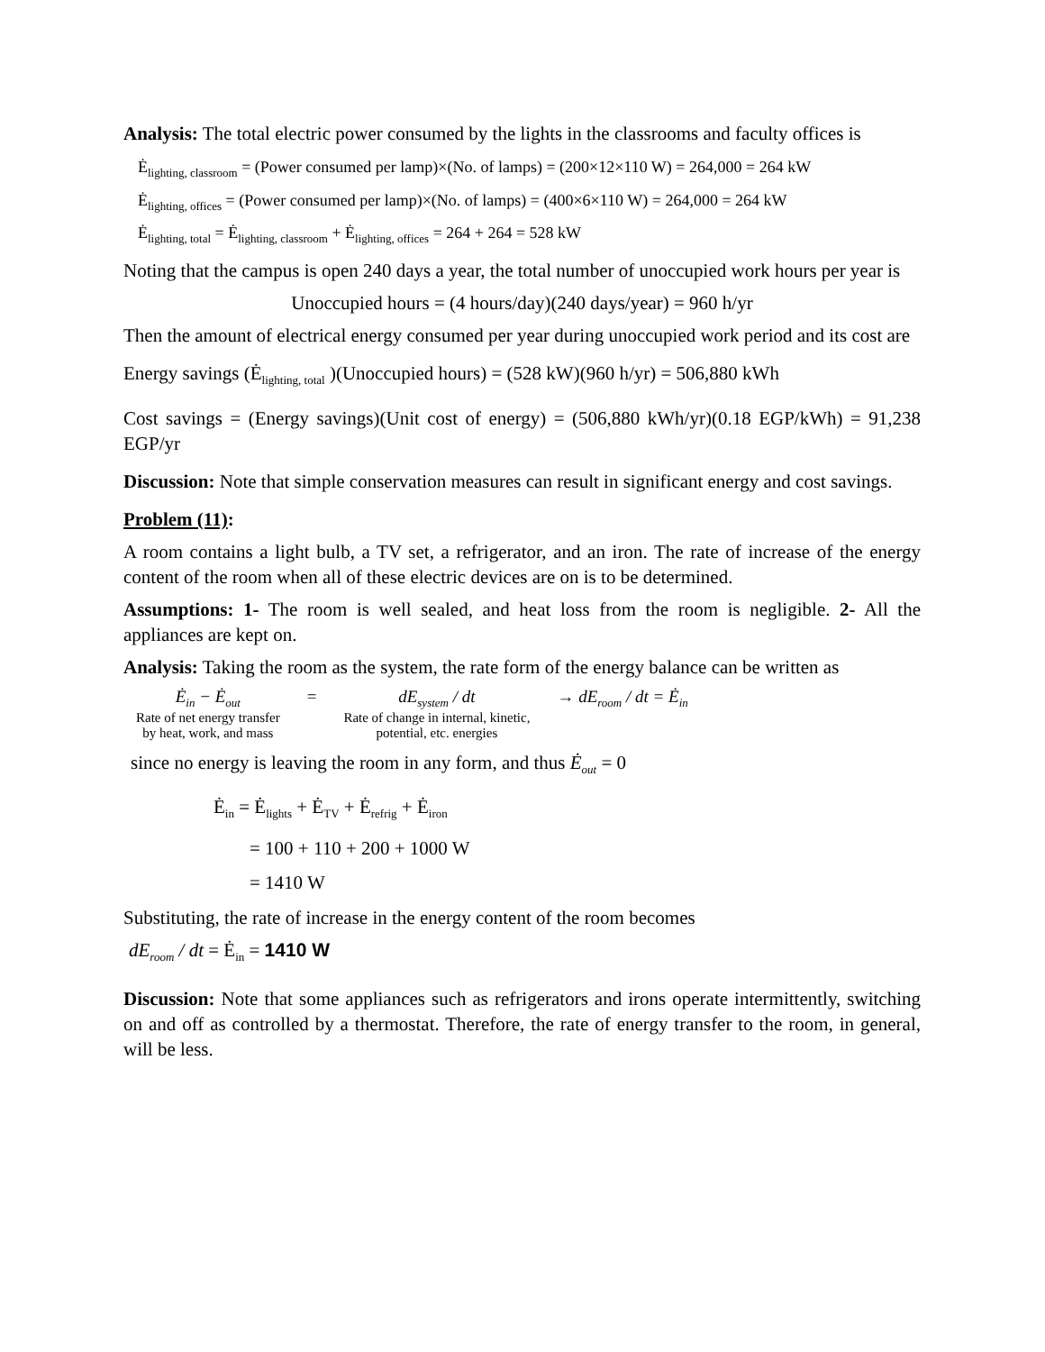Analysis: The total electric power consumed by the lights in the classrooms and faculty offices is
Ė<sub>lighting, classroom</sub> = (Power consumed per lamp)×(No. of lamps) = (200×12×110 W) = 264,000 = 264 kW
Ė<sub>lighting, offices</sub> = (Power consumed per lamp)×(No. of lamps) = (400×6×110 W) = 264,000 = 264 kW
Ė<sub>lighting, total</sub> = Ė<sub>lighting, classroom</sub> + Ė<sub>lighting, offices</sub> = 264 + 264 = 528 kW
Noting that the campus is open 240 days a year, the total number of unoccupied work hours per year is
Unoccupied hours = (4 hours/day)(240 days/year) = 960 h/yr
Then the amount of electrical energy consumed per year during unoccupied work period and its cost are
Energy savings (Ė<sub>lighting, total</sub> )(Unoccupied hours) = (528 kW)(960 h/yr) = 506,880 kWh
Cost savings = (Energy savings)(Unit cost of energy) = (506,880 kWh/yr)(0.18 EGP/kWh) = 91,238 EGP/yr
Discussion: Note that simple conservation measures can result in significant energy and cost savings.
Problem (11):
A room contains a light bulb, a TV set, a refrigerator, and an iron. The rate of increase of the energy content of the room when all of these electric devices are on is to be determined.
Assumptions: 1- The room is well sealed, and heat loss from the room is negligible. 2- All the appliances are kept on.
Analysis: Taking the room as the system, the rate form of the energy balance can be written as
Ė<sub>in</sub> − Ė<sub>out</sub>
Rate of net energy transfer
by heat, work, and mass
= dE<sub>system</sub> / dt
Rate of change in internal, kinetic,
potential, etc. energies
→ dE<sub>room</sub> / dt = Ė<sub>in</sub>
since no energy is leaving the room in any form, and thus Ė<sub>out</sub> = 0
Ė<sub>in</sub> = Ė<sub>lights</sub> + Ė<sub>TV</sub> + Ė<sub>refrig</sub> + Ė<sub>iron</sub>
= 100 + 110 + 200 + 1000 W
= 1410 W
Substituting, the rate of increase in the energy content of the room becomes
dE<sub>room</sub> / dt = Ė<sub>in</sub> = 1410 W
Discussion: Note that some appliances such as refrigerators and irons operate intermittently, switching on and off as controlled by a thermostat. Therefore, the rate of energy transfer to the room, in general, will be less.